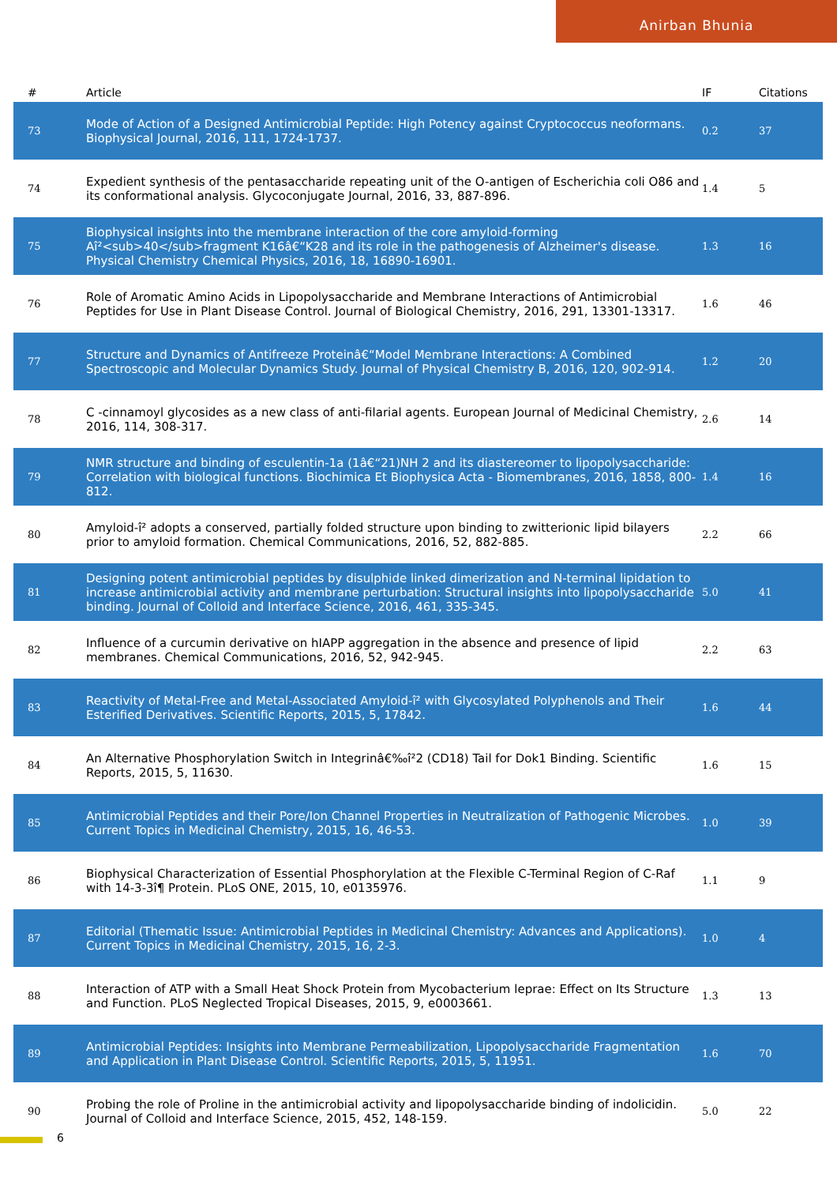Anirban Bhunia
| # | Article | IF | Citations |
| --- | --- | --- | --- |
| 73 | Mode of Action of a Designed Antimicrobial Peptide: High Potency against Cryptococcus neoformans. Biophysical Journal, 2016, 111, 1724-1737. | 0.2 | 37 |
| 74 | Expedient synthesis of the pentasaccharide repeating unit of the O-antigen of Escherichia coli O86 and its conformational analysis. Glycoconjugate Journal, 2016, 33, 887-896. | 1.4 | 5 |
| 75 | Biophysical insights into the membrane interaction of the core amyloid-forming Aî²<sub>40</sub>fragment K16â€“K28 and its role in the pathogenesis of Alzheimer's disease. Physical Chemistry Chemical Physics, 2016, 18, 16890-16901. | 1.3 | 16 |
| 76 | Role of Aromatic Amino Acids in Lipopolysaccharide and Membrane Interactions of Antimicrobial Peptides for Use in Plant Disease Control. Journal of Biological Chemistry, 2016, 291, 13301-13317. | 1.6 | 46 |
| 77 | Structure and Dynamics of Antifreeze Proteinâ€“Model Membrane Interactions: A Combined Spectroscopic and Molecular Dynamics Study. Journal of Physical Chemistry B, 2016, 120, 902-914. | 1.2 | 20 |
| 78 | C -cinnamoyl glycosides as a new class of anti-filarial agents. European Journal of Medicinal Chemistry, 2016, 114, 308-317. | 2.6 | 14 |
| 79 | NMR structure and binding of esculentin-1a (1â€“21)NH 2 and its diastereomer to lipopolysaccharide: Correlation with biological functions. Biochimica Et Biophysica Acta - Biomembranes, 2016, 1858, 800-812. | 1.4 | 16 |
| 80 | Amyloid-î² adopts a conserved, partially folded structure upon binding to zwitterionic lipid bilayers prior to amyloid formation. Chemical Communications, 2016, 52, 882-885. | 2.2 | 66 |
| 81 | Designing potent antimicrobial peptides by disulphide linked dimerization and N-terminal lipidation to increase antimicrobial activity and membrane perturbation: Structural insights into lipopolysaccharide binding. Journal of Colloid and Interface Science, 2016, 461, 335-345. | 5.0 | 41 |
| 82 | Influence of a curcumin derivative on hIAPP aggregation in the absence and presence of lipid membranes. Chemical Communications, 2016, 52, 942-945. | 2.2 | 63 |
| 83 | Reactivity of Metal-Free and Metal-Associated Amyloid-î² with Glycosylated Polyphenols and Their Esterified Derivatives. Scientific Reports, 2015, 5, 17842. | 1.6 | 44 |
| 84 | An Alternative Phosphorylation Switch in Integrinâ€‰î²2 (CD18) Tail for Dok1 Binding. Scientific Reports, 2015, 5, 11630. | 1.6 | 15 |
| 85 | Antimicrobial Peptides and their Pore/Ion Channel Properties in Neutralization of Pathogenic Microbes. Current Topics in Medicinal Chemistry, 2015, 16, 46-53. | 1.0 | 39 |
| 86 | Biophysical Characterization of Essential Phosphorylation at the Flexible C-Terminal Region of C-Raf with 14-3-3î¶ Protein. PLoS ONE, 2015, 10, e0135976. | 1.1 | 9 |
| 87 | Editorial (Thematic Issue: Antimicrobial Peptides in Medicinal Chemistry: Advances and Applications). Current Topics in Medicinal Chemistry, 2015, 16, 2-3. | 1.0 | 4 |
| 88 | Interaction of ATP with a Small Heat Shock Protein from Mycobacterium leprae: Effect on Its Structure and Function. PLoS Neglected Tropical Diseases, 2015, 9, e0003661. | 1.3 | 13 |
| 89 | Antimicrobial Peptides: Insights into Membrane Permeabilization, Lipopolysaccharide Fragmentation and Application in Plant Disease Control. Scientific Reports, 2015, 5, 11951. | 1.6 | 70 |
| 90 | Probing the role of Proline in the antimicrobial activity and lipopolysaccharide binding of indolicidin. Journal of Colloid and Interface Science, 2015, 452, 148-159. | 5.0 | 22 |
6